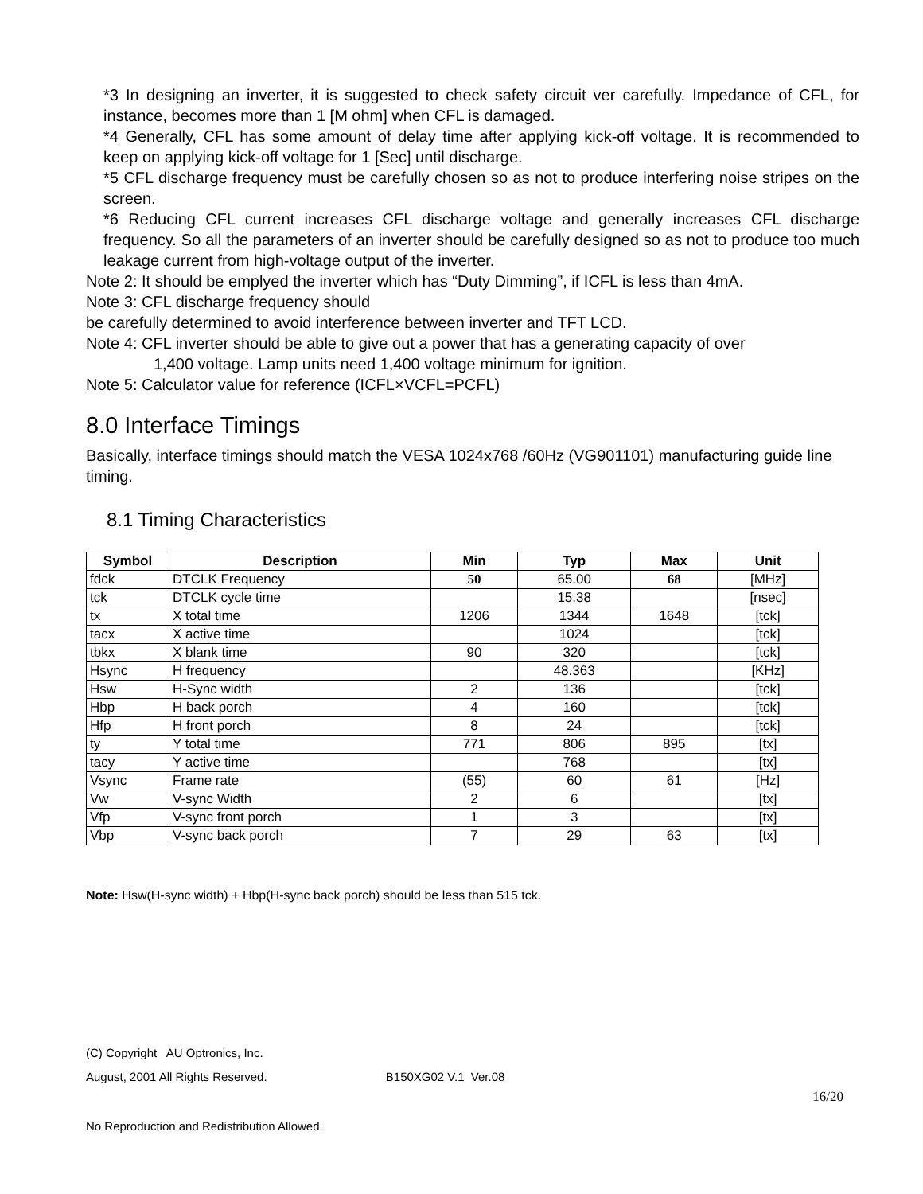*3 In designing an inverter, it is suggested to check safety circuit ver carefully. Impedance of CFL, for instance, becomes more than 1 [M ohm] when CFL is damaged.
*4 Generally, CFL has some amount of delay time after applying kick-off voltage. It is recommended to keep on applying kick-off voltage for 1 [Sec] until discharge.
*5 CFL discharge frequency must be carefully chosen so as not to produce interfering noise stripes on the screen.
*6 Reducing CFL current increases CFL discharge voltage and generally increases CFL discharge frequency. So all the parameters of an inverter should be carefully designed so as not to produce too much leakage current from high-voltage output of the inverter.
Note 2: It should be emplyed the inverter which has “Duty Dimming”, if ICFL is less than 4mA.
Note 3: CFL discharge frequency should
be carefully determined to avoid interference between inverter and TFT LCD.
Note 4: CFL inverter should be able to give out a power that has a generating capacity of over
1,400 voltage. Lamp units need 1,400 voltage minimum for ignition.
Note 5: Calculator value for reference (ICFL×VCFL=PCFL)
8.0 Interface Timings
Basically, interface timings should match the VESA 1024x768 /60Hz (VG901101) manufacturing guide line timing.
8.1 Timing Characteristics
| Symbol | Description | Min | Typ | Max | Unit |
| --- | --- | --- | --- | --- | --- |
| fdck | DTCLK Frequency | 50 | 65.00 | 68 | [MHz] |
| tck | DTCLK cycle time | | 15.38 | | [nsec] |
| tx | X total time | 1206 | 1344 | 1648 | [tck] |
| tacx | X active time | | 1024 | | [tck] |
| tbkx | X blank time | 90 | 320 | | [tck] |
| Hsync | H frequency | | 48.363 | | [KHz] |
| Hsw | H-Sync width | 2 | 136 | | [tck] |
| Hbp | H back porch | 4 | 160 | | [tck] |
| Hfp | H front porch | 8 | 24 | | [tck] |
| ty | Y total time | 771 | 806 | 895 | [tx] |
| tacy | Y active time | | 768 | | [tx] |
| Vsync | Frame rate | (55) | 60 | 61 | [Hz] |
| Vw | V-sync Width | 2 | 6 | | [tx] |
| Vfp | V-sync front porch | 1 | 3 | | [tx] |
| Vbp | V-sync back porch | 7 | 29 | 63 | [tx] |
Note: Hsw(H-sync width) + Hbp(H-sync back porch) should be less than 515 tck.
(C) Copyright AU Optronics, Inc.
August, 2001 All Rights Reserved. B150XG02 V.1 Ver.08
16/20
No Reproduction and Redistribution Allowed.